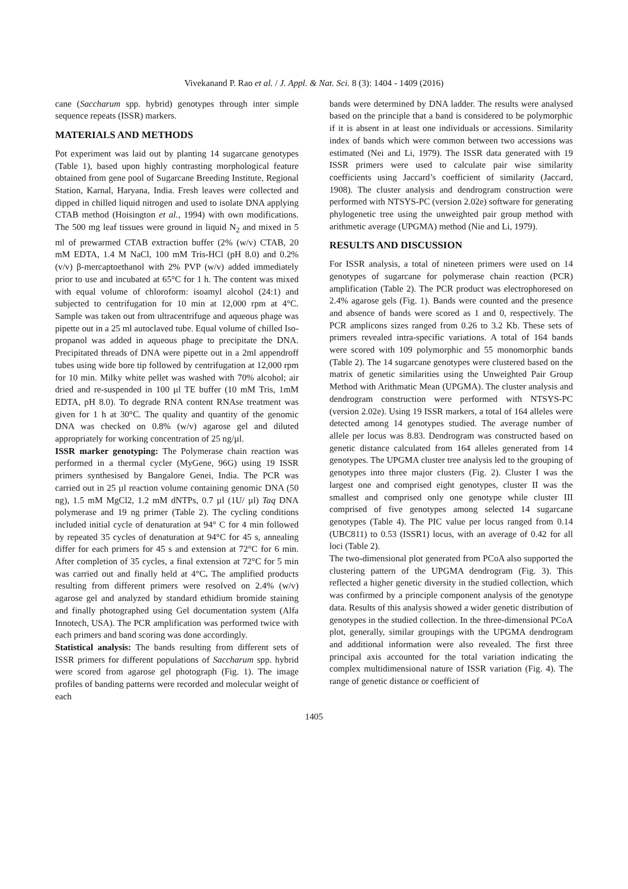Vivekanand P. Rao et al. / J. Appl. & Nat. Sci. 8 (3): 1404 - 1409 (2016)
cane (Saccharum spp. hybrid) genotypes through inter simple sequence repeats (ISSR) markers.
MATERIALS AND METHODS
Pot experiment was laid out by planting 14 sugarcane genotypes (Table 1), based upon highly contrasting morphological feature obtained from gene pool of Sugarcane Breeding Institute, Regional Station, Karnal, Haryana, India. Fresh leaves were collected and dipped in chilled liquid nitrogen and used to isolate DNA applying CTAB method (Hoisington et al., 1994) with own modifications. The 500 mg leaf tissues were ground in liquid N<sub>2</sub> and mixed in 5 ml of prewarmed CTAB extraction buffer (2% (w/v) CTAB, 20 mM EDTA, 1.4 M NaCl, 100 mM Tris-HCl (pH 8.0) and 0.2% (v/v) β-mercaptoethanol with 2% PVP (w/v) added immediately prior to use and incubated at 65°C for 1 h. The content was mixed with equal volume of chloroform: isoamyl alcohol (24:1) and subjected to centrifugation for 10 min at 12,000 rpm at 4°C. Sample was taken out from ultracentrifuge and aqueous phage was pipette out in a 25 ml autoclaved tube. Equal volume of chilled Iso-propanol was added in aqueous phage to precipitate the DNA. Precipitated threads of DNA were pipette out in a 2ml appendroff tubes using wide bore tip followed by centrifugation at 12,000 rpm for 10 min. Milky white pellet was washed with 70% alcohol; air dried and re-suspended in 100 µl TE buffer (10 mM Tris, 1mM EDTA, pH 8.0). To degrade RNA content RNAse treatment was given for 1 h at 30°C. The quality and quantity of the genomic DNA was checked on 0.8% (w/v) agarose gel and diluted appropriately for working concentration of 25 ng/µl.
ISSR marker genotyping: The Polymerase chain reaction was performed in a thermal cycler (MyGene, 96G) using 19 ISSR primers synthesised by Bangalore Genei, India. The PCR was carried out in 25 µl reaction volume containing genomic DNA (50 ng), 1.5 mM MgCl2, 1.2 mM dNTPs, 0.7 µl (1U/ µl) Taq DNA polymerase and 19 ng primer (Table 2). The cycling conditions included initial cycle of denaturation at 94° C for 4 min followed by repeated 35 cycles of denaturation at 94°C for 45 s, annealing differ for each primers for 45 s and extension at 72°C for 6 min. After completion of 35 cycles, a final extension at 72°C for 5 min was carried out and finally held at 4°C. The amplified products resulting from different primers were resolved on 2.4% (w/v) agarose gel and analyzed by standard ethidium bromide staining and finally photographed using Gel documentation system (Alfa Innotech, USA). The PCR amplification was performed twice with each primers and band scoring was done accordingly.
Statistical analysis: The bands resulting from different sets of ISSR primers for different populations of Saccharum spp. hybrid were scored from agarose gel photograph (Fig. 1). The image profiles of banding patterns were recorded and molecular weight of each
bands were determined by DNA ladder. The results were analysed based on the principle that a band is considered to be polymorphic if it is absent in at least one individuals or accessions. Similarity index of bands which were common between two accessions was estimated (Nei and Li, 1979). The ISSR data generated with 19 ISSR primers were used to calculate pair wise similarity coefficients using Jaccard’s coefficient of similarity (Jaccard, 1908). The cluster analysis and dendrogram construction were performed with NTSYS-PC (version 2.02e) software for generating phylogenetic tree using the unweighted pair group method with arithmetic average (UPGMA) method (Nie and Li, 1979).
RESULTS AND DISCUSSION
For ISSR analysis, a total of nineteen primers were used on 14 genotypes of sugarcane for polymerase chain reaction (PCR) amplification (Table 2). The PCR product was electrophoresed on 2.4% agarose gels (Fig. 1). Bands were counted and the presence and absence of bands were scored as 1 and 0, respectively. The PCR amplicons sizes ranged from 0.26 to 3.2 Kb. These sets of primers revealed intra-specific variations. A total of 164 bands were scored with 109 polymorphic and 55 monomorphic bands (Table 2). The 14 sugarcane genotypes were clustered based on the matrix of genetic similarities using the Unweighted Pair Group Method with Arithmatic Mean (UPGMA). The cluster analysis and dendrogram construction were performed with NTSYS-PC (version 2.02e). Using 19 ISSR markers, a total of 164 alleles were detected among 14 genotypes studied. The average number of allele per locus was 8.83. Dendrogram was constructed based on genetic distance calculated from 164 alleles generated from 14 genotypes. The UPGMA cluster tree analysis led to the grouping of genotypes into three major clusters (Fig. 2). Cluster I was the largest one and comprised eight genotypes, cluster II was the smallest and comprised only one genotype while cluster III comprised of five genotypes among selected 14 sugarcane genotypes (Table 4). The PIC value per locus ranged from 0.14 (UBC811) to 0.53 (ISSR1) locus, with an average of 0.42 for all loci (Table 2).
The two-dimensional plot generated from PCoA also supported the clustering pattern of the UPGMA dendrogram (Fig. 3). This reflected a higher genetic diversity in the studied collection, which was confirmed by a principle component analysis of the genotype data. Results of this analysis showed a wider genetic distribution of genotypes in the studied collection. In the three-dimensional PCoA plot, generally, similar groupings with the UPGMA dendrogram and additional information were also revealed. The first three principal axis accounted for the total variation indicating the complex multidimensional nature of ISSR variation (Fig. 4). The range of genetic distance or coefficient of
1405